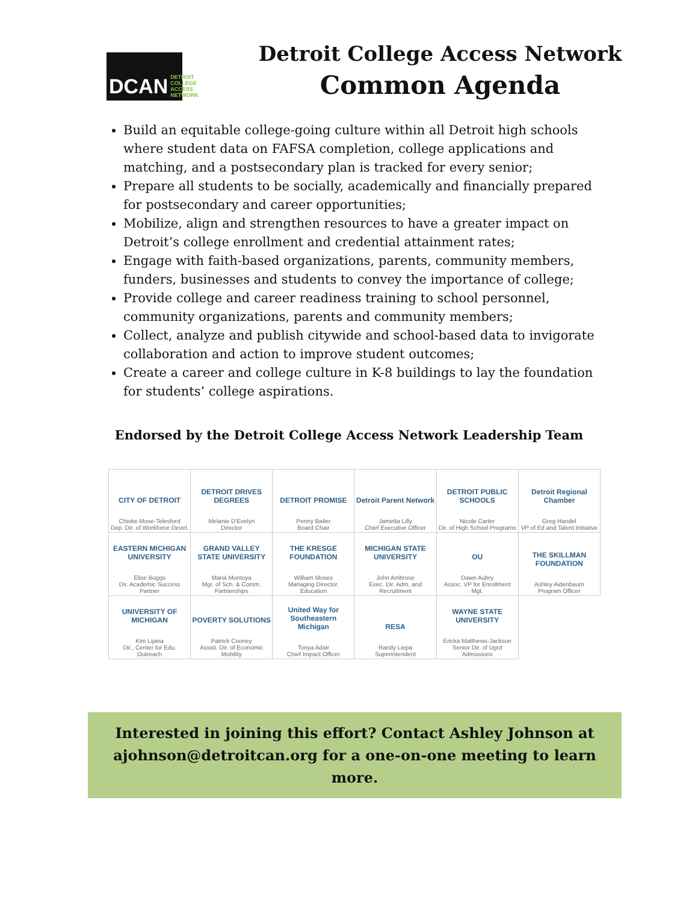DCAN DETROIT COLLEGE ACCESS NETWORK
Detroit College Access Network
Common Agenda
Build an equitable college-going culture within all Detroit high schools where student data on FAFSA completion, college applications and matching, and a postsecondary plan is tracked for every senior;
Prepare all students to be socially, academically and financially prepared for postsecondary and career opportunities;
Mobilize, align and strengthen resources to have a greater impact on Detroit’s college enrollment and credential attainment rates;
Engage with faith-based organizations, parents, community members, funders, businesses and students to convey the importance of college;
Provide college and career readiness training to school personnel, community organizations, parents and community members;
Collect, analyze and publish citywide and school-based data to invigorate collaboration and action to improve student outcomes;
Create a career and college culture in K-8 buildings to lay the foundation for students’ college aspirations.
Endorsed by the Detroit College Access Network Leadership Team
| CITY OF DETROIT Chioke Mose-Telesford Dep. Dir. of Workforce Devel. | DETROIT DRIVES DEGREES Melanie D'Evelyn Director | DETROIT PROMISE Penny Bailer Board Chair | Detroit Parent Network Jametta Lilly Chief Executive Officer | DETROIT PUBLIC SCHOOLS Nicole Carter Dir. of High School Programs | Detroit Regional Chamber Greg Handel VP of Ed and Talent Initiative |
| EASTERN MICHIGAN UNIVERSITY Elise Buggs Dir. Academic Success Partner | GRAND VALLEY STATE UNIVERSITY Maria Montoya Mgr. of Sch. & Comm. Partnerships | THE KRESGE FOUNDATION William Moses Managing Director, Education | MICHIGAN STATE UNIVERSITY John Ambrose Exec. Dir. Adm. and Recruitment | OU Dawn Aubry Assoc. VP for Enrollment Mgt. | THE SKILLMAN FOUNDATION Ashley Aidenbaum Program Officer |
| UNIVERSITY OF MICHIGAN Kim Lijana Dir., Center for Edu. Outreach | POVERTY SOLUTIONS Patrick Cooney Assist. Dir. of Economic Mobility | United Way for Southeastern Michigan Tonya Adair Chief Impact Officer | RESA Randy Liepa Superintendent | WAYNE STATE UNIVERSITY Ericka Matthews-Jackson Senior Dir. of Ugrd Admissions | |
Interested in joining this effort? Contact Ashley Johnson at
ajohnson@detroitcan.org for a one-on-one meeting to learn more.